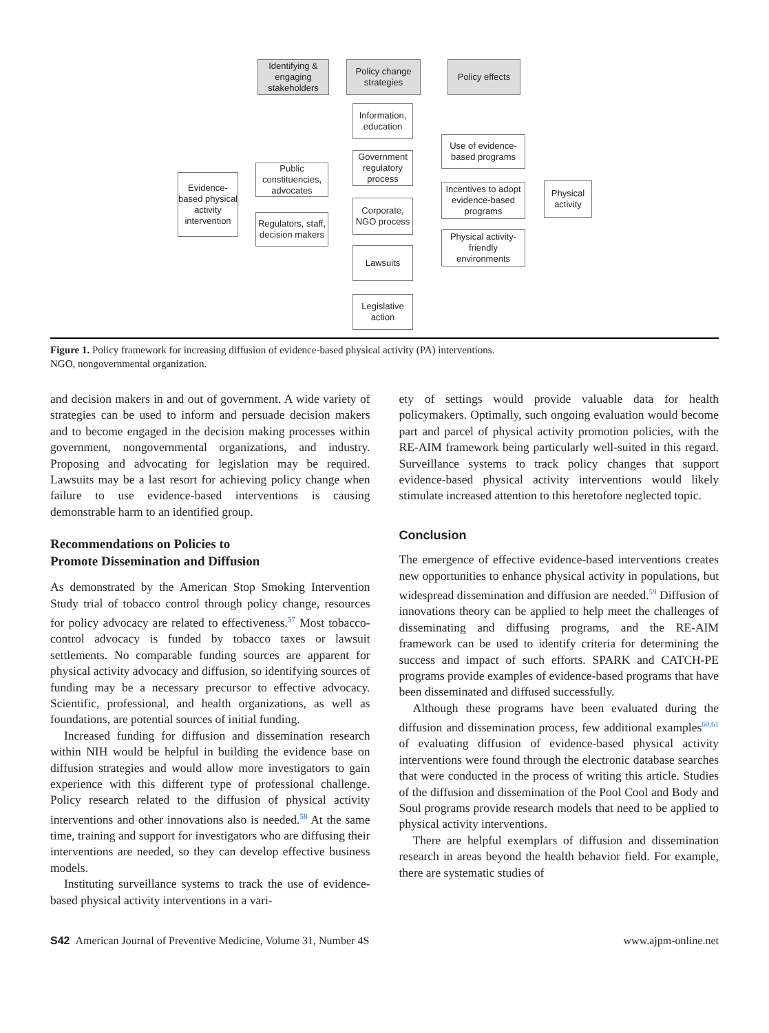Identifying & engaging stakeholders
Policy change strategies
Policy effects
Evidence-based physical activity intervention
Public constituencies, advocates
Regulators, staff, decision makers
Information, education
Government regulatory process
Corporate, NGO process
Lawsuits
Legislative action
Use of evidence-based programs
Incentives to adopt evidence-based programs
Physical activity-friendly environments
Physical activity
Figure 1. Policy framework for increasing diffusion of evidence-based physical activity (PA) interventions.
NGO, nongovernmental organization.
and decision makers in and out of government. A wide variety of strategies can be used to inform and persuade decision makers and to become engaged in the decision making processes within government, nongovernmental organizations, and industry. Proposing and advocating for legislation may be required. Lawsuits may be a last resort for achieving policy change when failure to use evidence-based interventions is causing demonstrable harm to an identified group.
Recommendations on Policies to
Promote Dissemination and Diffusion
As demonstrated by the American Stop Smoking Intervention Study trial of tobacco control through policy change, resources for policy advocacy are related to effectiveness.<sup>57</sup> Most tobacco-control advocacy is funded by tobacco taxes or lawsuit settlements. No comparable funding sources are apparent for physical activity advocacy and diffusion, so identifying sources of funding may be a necessary precursor to effective advocacy. Scientific, professional, and health organizations, as well as foundations, are potential sources of initial funding.
Increased funding for diffusion and dissemination research within NIH would be helpful in building the evidence base on diffusion strategies and would allow more investigators to gain experience with this different type of professional challenge. Policy research related to the diffusion of physical activity interventions and other innovations also is needed.<sup>58</sup> At the same time, training and support for investigators who are diffusing their interventions are needed, so they can develop effective business models.
Instituting surveillance systems to track the use of evidence-based physical activity interventions in a vari-
ety of settings would provide valuable data for health policymakers. Optimally, such ongoing evaluation would become part and parcel of physical activity promotion policies, with the RE-AIM framework being particularly well-suited in this regard. Surveillance systems to track policy changes that support evidence-based physical activity interventions would likely stimulate increased attention to this heretofore neglected topic.
Conclusion
The emergence of effective evidence-based interventions creates new opportunities to enhance physical activity in populations, but widespread dissemination and diffusion are needed.<sup>59</sup> Diffusion of innovations theory can be applied to help meet the challenges of disseminating and diffusing programs, and the RE-AIM framework can be used to identify criteria for determining the success and impact of such efforts. SPARK and CATCH-PE programs provide examples of evidence-based programs that have been disseminated and diffused successfully.
Although these programs have been evaluated during the diffusion and dissemination process, few additional examples<sup>60,61</sup> of evaluating diffusion of evidence-based physical activity interventions were found through the electronic database searches that were conducted in the process of writing this article. Studies of the diffusion and dissemination of the Pool Cool and Body and Soul programs provide research models that need to be applied to physical activity interventions.
There are helpful exemplars of diffusion and dissemination research in areas beyond the health behavior field. For example, there are systematic studies of
S42 American Journal of Preventive Medicine, Volume 31, Number 4S www.ajpm-online.net